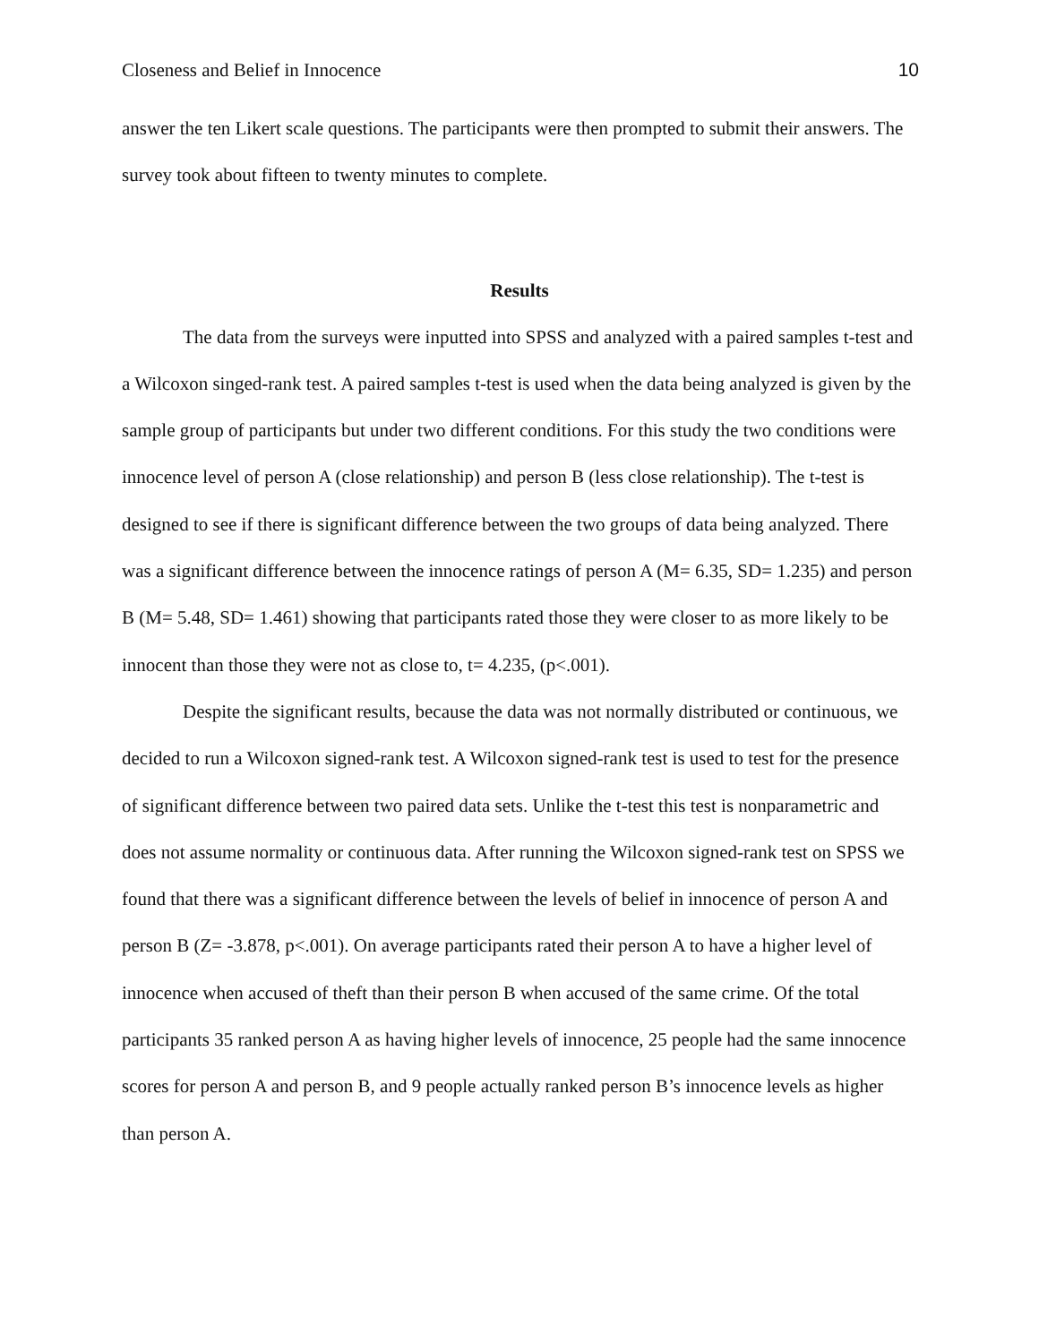Closeness and Belief in Innocence 10
answer the ten Likert scale questions. The participants were then prompted to submit their answers. The survey took about fifteen to twenty minutes to complete.
Results
The data from the surveys were inputted into SPSS and analyzed with a paired samples t-test and a Wilcoxon singed-rank test. A paired samples t-test is used when the data being analyzed is given by the sample group of participants but under two different conditions. For this study the two conditions were innocence level of person A (close relationship) and person B (less close relationship). The t-test is designed to see if there is significant difference between the two groups of data being analyzed. There was a significant difference between the innocence ratings of person A (M= 6.35, SD= 1.235) and person B (M= 5.48, SD= 1.461) showing that participants rated those they were closer to as more likely to be innocent than those they were not as close to, t= 4.235, (p<.001).
Despite the significant results, because the data was not normally distributed or continuous, we decided to run a Wilcoxon signed-rank test. A Wilcoxon signed-rank test is used to test for the presence of significant difference between two paired data sets. Unlike the t-test this test is nonparametric and does not assume normality or continuous data. After running the Wilcoxon signed-rank test on SPSS we found that there was a significant difference between the levels of belief in innocence of person A and person B (Z= -3.878, p<.001). On average participants rated their person A to have a higher level of innocence when accused of theft than their person B when accused of the same crime. Of the total participants 35 ranked person A as having higher levels of innocence, 25 people had the same innocence scores for person A and person B, and 9 people actually ranked person B’s innocence levels as higher than person A.